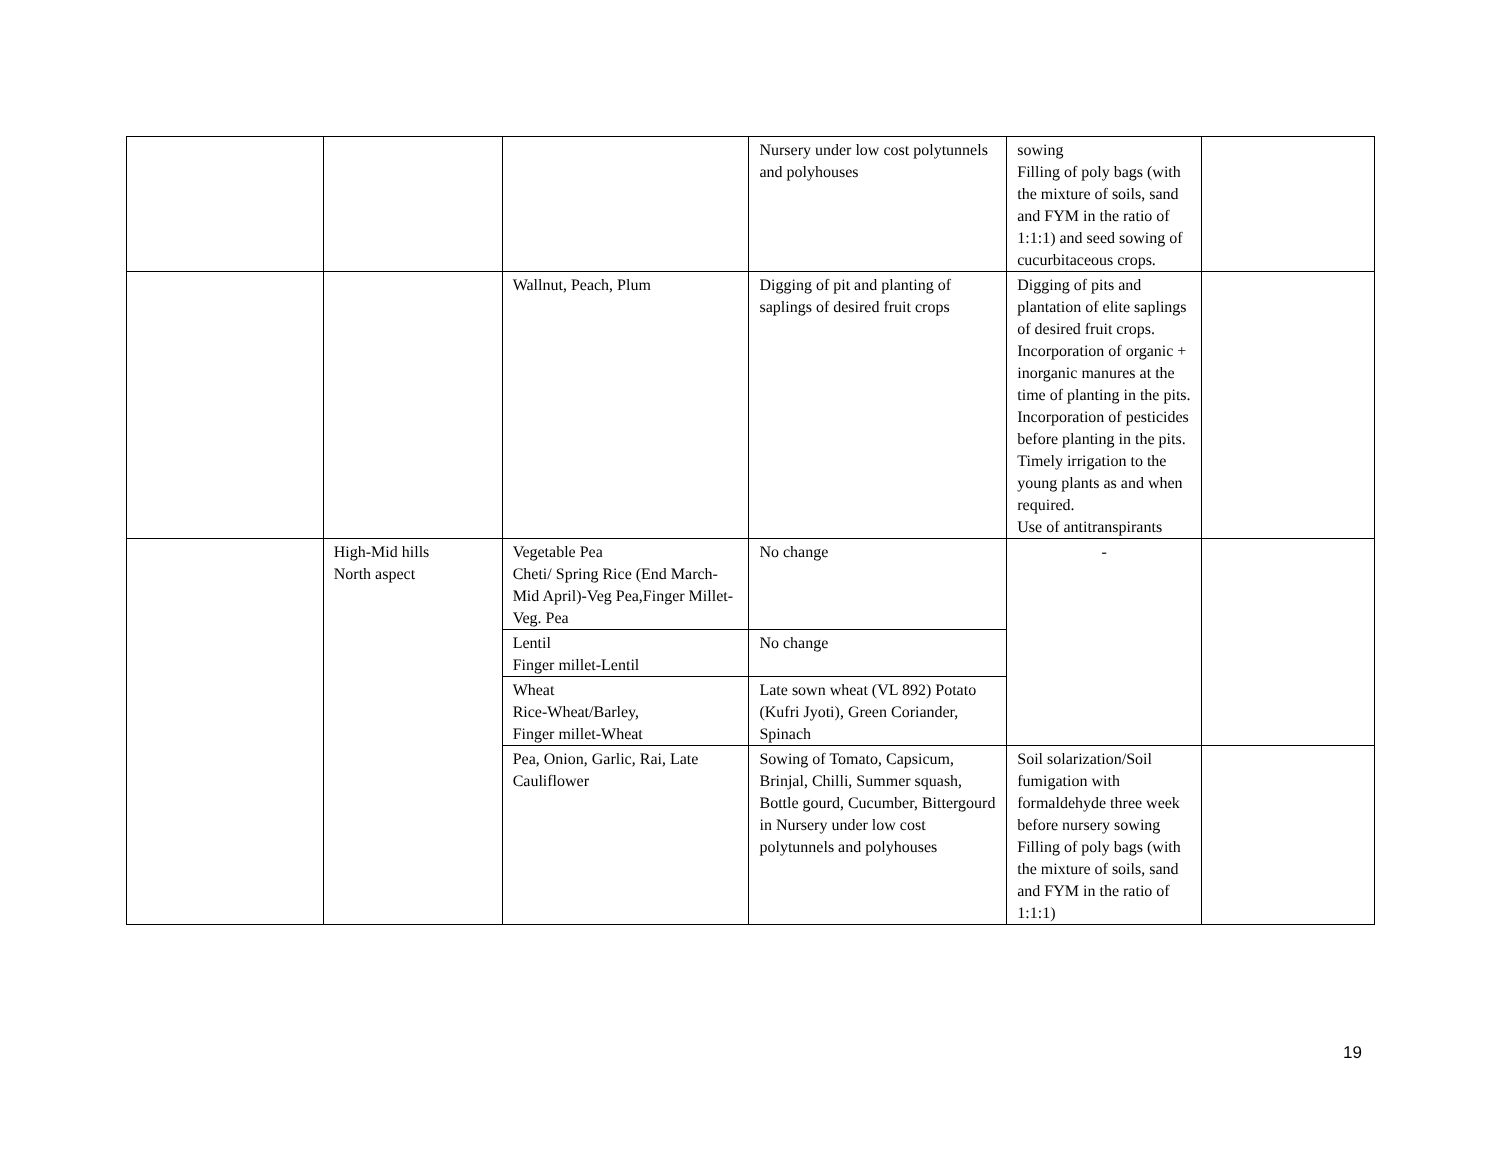| | | | Nursery under low cost polytunnels and polyhouses | sowing Filling of poly bags (with the mixture of soils, sand and FYM in the ratio of 1:1:1) and seed sowing of cucurbitaceous crops. | |
| | | Wallnut, Peach, Plum | Digging of pit and planting of saplings of desired fruit crops | Digging of pits and plantation of elite saplings of desired fruit crops. Incorporation of organic + inorganic manures at the time of planting in the pits. Incorporation of pesticides before planting in the pits. Timely irrigation to the young plants as and when required. Use of antitranspirants | |
| | High-Mid hills North aspect | Vegetable Pea Cheti/ Spring Rice (End March-Mid April)-Veg Pea,Finger Millet-Veg. Pea | No change | - | |
| | | Lentil Finger millet-Lentil | No change | | |
| | | Wheat Rice-Wheat/Barley, Finger millet-Wheat | Late sown wheat (VL 892) Potato (Kufri Jyoti), Green Coriander, Spinach | | |
| | | Pea, Onion, Garlic, Rai, Late Cauliflower | Sowing of Tomato, Capsicum, Brinjal, Chilli, Summer squash, Bottle gourd, Cucumber, Bittergourd in Nursery under low cost polytunnels and polyhouses | Soil solarization/Soil fumigation with formaldehyde three week before nursery sowing Filling of poly bags (with the mixture of soils, sand and FYM in the ratio of 1:1:1) | |
19